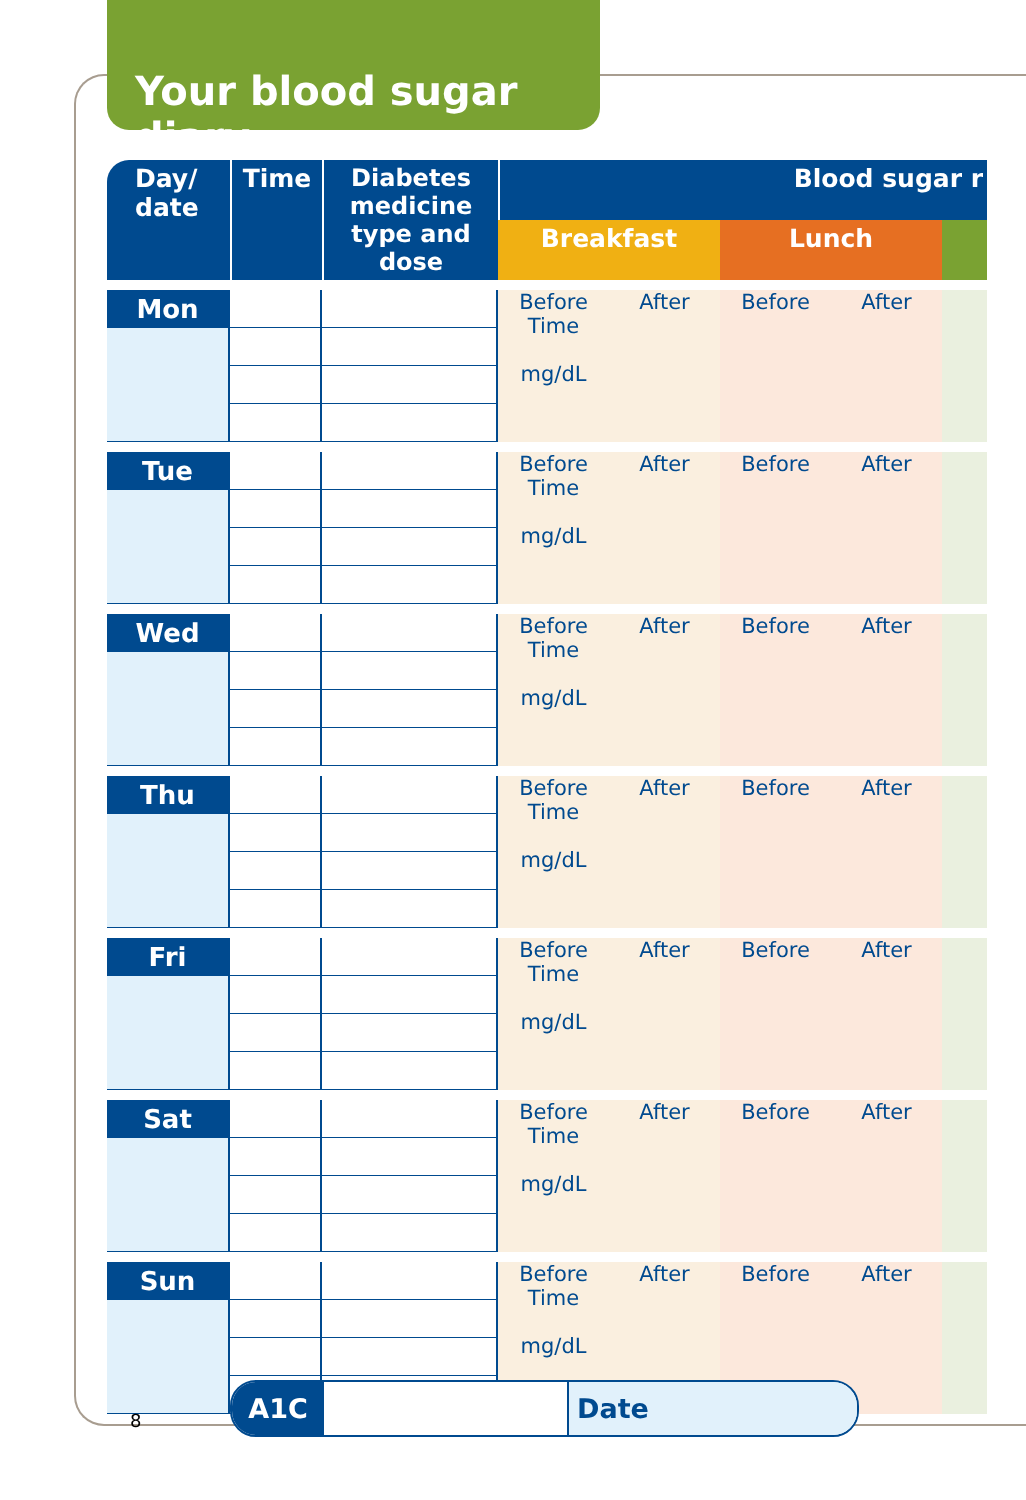Your blood sugar diary
| Day/ date | Time | Diabetes medicine type and dose | Blood sugar r | | | | |
| --- | --- | --- | --- | --- | --- | --- | --- |
| | | | Breakfast | | Lunch | | |
| Mon | | | Before Time mg/dL | After | Before | After | |
| Tue | | | Before Time mg/dL | After | Before | After | |
| Wed | | | Before Time mg/dL | After | Before | After | |
| Thu | | | Before Time mg/dL | After | Before | After | |
| Fri | | | Before Time mg/dL | After | Before | After | |
| Sat | | | Before Time mg/dL | After | Before | After | |
| Sun | | | Before Time mg/dL | After | Before | After | |
A1C Date
8